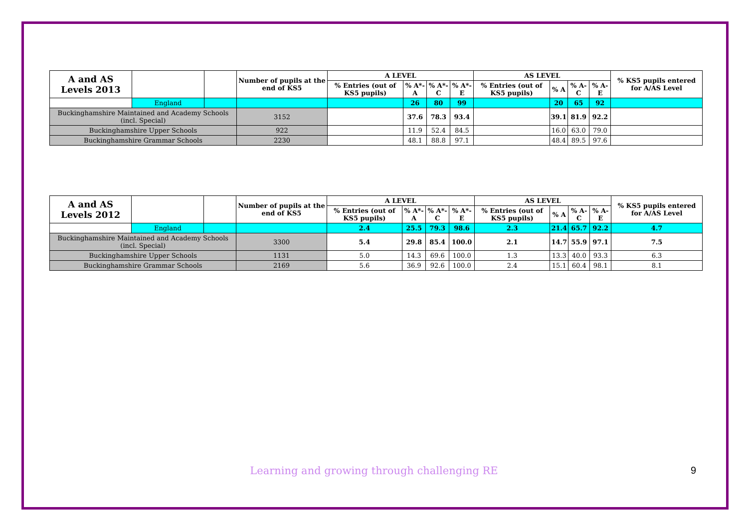| A and AS Levels 2013 | | | Number of pupils at the end of KS5 | A LEVEL | | | | AS LEVEL | | | | % KS5 pupils entered for A/AS Level |
| | | | | % Entries (out of KS5 pupils) | % A*-A | % A*-C | % A*-E | % Entries (out of KS5 pupils) | % A | % A-C | % A-E | |
| | England | | | | 26 | 80 | 99 | | 20 | 65 | 92 | |
| Buckinghamshire Maintained and Academy Schools (incl. Special) | | | 3152 | | 37.6 | 78.3 | 93.4 | | 39.1 | 81.9 | 92.2 | |
| Buckinghamshire Upper Schools | | | 922 | | 11.9 | 52.4 | 84.5 | | 16.0 | 63.0 | 79.0 | |
| Buckinghamshire Grammar Schools | | | 2230 | | 48.1 | 88.8 | 97.1 | | 48.4 | 89.5 | 97.6 | |
| A and AS Levels 2012 | | | Number of pupils at the end of KS5 | A LEVEL | | | | AS LEVEL | | | | % KS5 pupils entered for A/AS Level |
| | | | | % Entries (out of KS5 pupils) | % A*-A | % A*-C | % A*-E | % Entries (out of KS5 pupils) | % A | % A-C | % A-E | |
| | England | | | 2.4 | 25.5 | 79.3 | 98.6 | 2.3 | 21.4 | 65.7 | 92.2 | 4.7 |
| Buckinghamshire Maintained and Academy Schools (incl. Special) | | | 3300 | 5.4 | 29.8 | 85.4 | 100.0 | 2.1 | 14.7 | 55.9 | 97.1 | 7.5 |
| Buckinghamshire Upper Schools | | | 1131 | 5.0 | 14.3 | 69.6 | 100.0 | 1.3 | 13.3 | 40.0 | 93.3 | 6.3 |
| Buckinghamshire Grammar Schools | | | 2169 | 5.6 | 36.9 | 92.6 | 100.0 | 2.4 | 15.1 | 60.4 | 98.1 | 8.1 |
Learning and growing through challenging RE 9